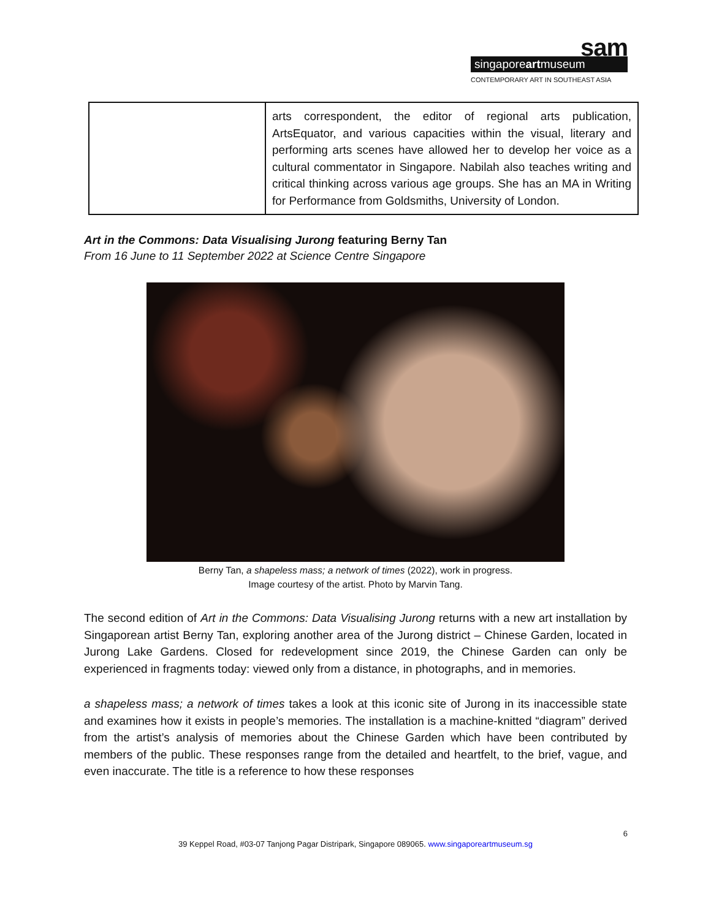sam
singaporeartmuseum
CONTEMPORARY ART IN SOUTHEAST ASIA
| | arts correspondent, the editor of regional arts publication, ArtsEquator, and various capacities within the visual, literary and performing arts scenes have allowed her to develop her voice as a cultural commentator in Singapore. Nabilah also teaches writing and critical thinking across various age groups. She has an MA in Writing for Performance from Goldsmiths, University of London. |
Art in the Commons: Data Visualising Jurong featuring Berny Tan
From 16 June to 11 September 2022 at Science Centre Singapore
Berny Tan, a shapeless mass; a network of times (2022), work in progress.
Image courtesy of the artist. Photo by Marvin Tang.
The second edition of Art in the Commons: Data Visualising Jurong returns with a new art installation by Singaporean artist Berny Tan, exploring another area of the Jurong district – Chinese Garden, located in Jurong Lake Gardens. Closed for redevelopment since 2019, the Chinese Garden can only be experienced in fragments today: viewed only from a distance, in photographs, and in memories.
a shapeless mass; a network of times takes a look at this iconic site of Jurong in its inaccessible state and examines how it exists in people’s memories. The installation is a machine-knitted “diagram” derived from the artist’s analysis of memories about the Chinese Garden which have been contributed by members of the public. These responses range from the detailed and heartfelt, to the brief, vague, and even inaccurate. The title is a reference to how these responses
6
39 Keppel Road, #03-07 Tanjong Pagar Distripark, Singapore 089065. www.singaporeartmuseum.sg